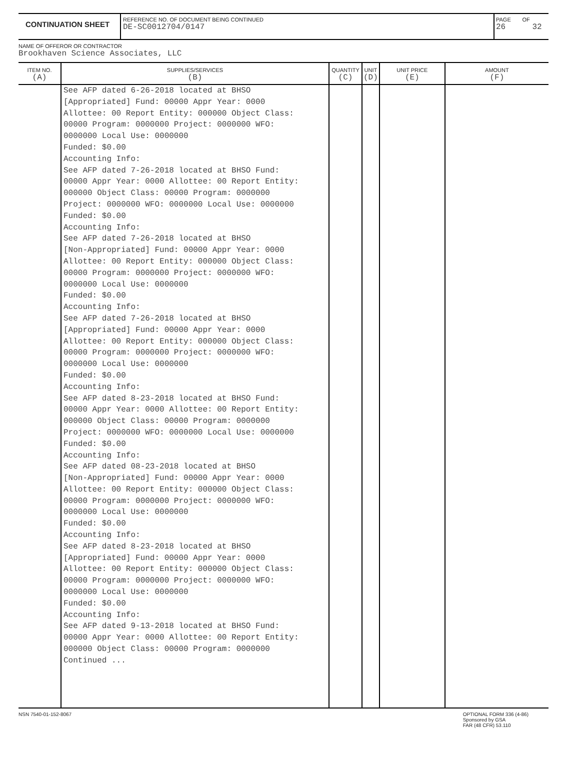CONTINUATION SHEET
REFERENCE NO. OF DOCUMENT BEING CONTINUED
DE-SC0012704/0147
PAGE
26
OF
32
NAME OF OFFEROR OR CONTRACTOR
Brookhaven Science Associates, LLC
| ITEM NO. (A) | SUPPLIES/SERVICES (B) | QUANTITY (C) | UNIT (D) | UNIT PRICE (E) | AMOUNT (F) |
| --- | --- | --- | --- | --- | --- |
| | See AFP dated 6-26-2018 located at BHSO [Appropriated] Fund: 00000 Appr Year: 0000 Allottee: 00 Report Entity: 000000 Object Class: 00000 Program: 0000000 Project: 0000000 WFO: 0000000 Local Use: 0000000 Funded: $0.00 Accounting Info: See AFP dated 7-26-2018 located at BHSO Fund: 00000 Appr Year: 0000 Allottee: 00 Report Entity: 000000 Object Class: 00000 Program: 0000000 Project: 0000000 WFO: 0000000 Local Use: 0000000 Funded: $0.00 Accounting Info: See AFP dated 7-26-2018 located at BHSO [Non-Appropriated] Fund: 00000 Appr Year: 0000 Allottee: 00 Report Entity: 000000 Object Class: 00000 Program: 0000000 Project: 0000000 WFO: 0000000 Local Use: 0000000 Funded: $0.00 Accounting Info: See AFP dated 7-26-2018 located at BHSO [Appropriated] Fund: 00000 Appr Year: 0000 Allottee: 00 Report Entity: 000000 Object Class: 00000 Program: 0000000 Project: 0000000 WFO: 0000000 Local Use: 0000000 Funded: $0.00 Accounting Info: See AFP dated 8-23-2018 located at BHSO Fund: 00000 Appr Year: 0000 Allottee: 00 Report Entity: 000000 Object Class: 00000 Program: 0000000 Project: 0000000 WFO: 0000000 Local Use: 0000000 Funded: $0.00 Accounting Info: See AFP dated 08-23-2018 located at BHSO [Non-Appropriated] Fund: 00000 Appr Year: 0000 Allottee: 00 Report Entity: 000000 Object Class: 00000 Program: 0000000 Project: 0000000 WFO: 0000000 Local Use: 0000000 Funded: $0.00 Accounting Info: See AFP dated 8-23-2018 located at BHSO [Appropriated] Fund: 00000 Appr Year: 0000 Allottee: 00 Report Entity: 000000 Object Class: 00000 Program: 0000000 Project: 0000000 WFO: 0000000 Local Use: 0000000 Funded: $0.00 Accounting Info: See AFP dated 9-13-2018 located at BHSO Fund: 00000 Appr Year: 0000 Allottee: 00 Report Entity: 000000 Object Class: 00000 Program: 0000000 Continued ... | | | | |
NSN 7540-01-152-8067 OPTIONAL FORM 336 (4-86)
Sponsored by GSA
FAR (48 CFR) 53.110